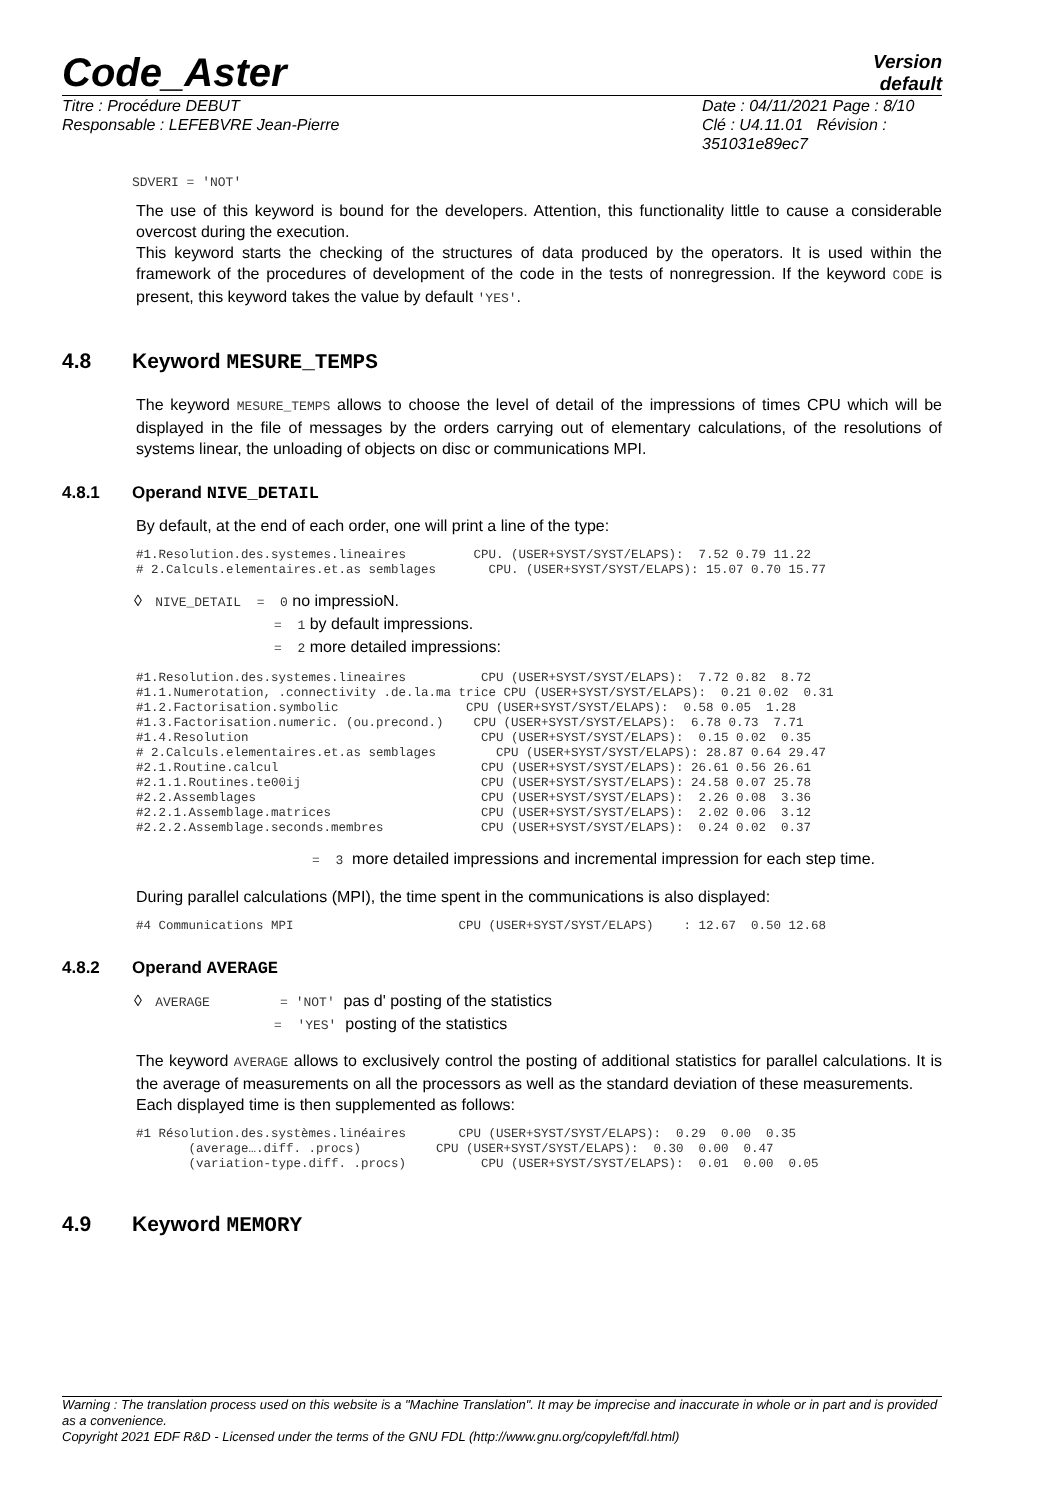Code_Aster Version
default
Titre : Procédure DEBUT
Responsable : LEFEBVRE Jean-Pierre Date : 04/11/2021 Page : 8/10
Clé : U4.11.01 Révision :
351031e89ec7
SDVERI = 'NOT'
The use of this keyword is bound for the developers. Attention, this functionality little to cause a considerable overcost during the execution.
This keyword starts the checking of the structures of data produced by the operators. It is used within the framework of the procedures of development of the code in the tests of nonregression. If the keyword CODE is present, this keyword takes the value by default 'YES'.
4.8 Keyword MESURE_TEMPS
The keyword MESURE_TEMPS allows to choose the level of detail of the impressions of times CPU which will be displayed in the file of messages by the orders carrying out of elementary calculations, of the resolutions of systems linear, the unloading of objects on disc or communications MPI.
4.8.1 Operand NIVE_DETAIL
By default, at the end of each order, one will print a line of the type:
#1.Resolution.des.systemes.lineaires         CPU. (USER+SYST/SYST/ELAPS):  7.52 0.79 11.22
# 2.Calculs.elementaires.et.as semblages       CPU. (USER+SYST/SYST/ELAPS): 15.07 0.70 15.77
◊ NIVE_DETAIL = 0 no impressioN.
= 1 by default impressions.
= 2 more detailed impressions:
#1.Resolution.des.systemes.lineaires          CPU (USER+SYST/SYST/ELAPS):  7.72 0.82  8.72
#1.1.Numerotation, .connectivity .de.la.ma trice CPU (USER+SYST/SYST/ELAPS):  0.21 0.02  0.31
#1.2.Factorisation.symbolic                 CPU (USER+SYST/SYST/ELAPS):  0.58 0.05  1.28
#1.3.Factorisation.numeric. (ou.precond.)    CPU (USER+SYST/SYST/ELAPS):  6.78 0.73  7.71
#1.4.Resolution                               CPU (USER+SYST/SYST/ELAPS):  0.15 0.02  0.35
# 2.Calculs.elementaires.et.as semblages        CPU (USER+SYST/SYST/ELAPS): 28.87 0.64 29.47
#2.1.Routine.calcul                           CPU (USER+SYST/SYST/ELAPS): 26.61 0.56 26.61
#2.1.1.Routines.te00ij                        CPU (USER+SYST/SYST/ELAPS): 24.58 0.07 25.78
#2.2.Assemblages                              CPU (USER+SYST/SYST/ELAPS):  2.26 0.08  3.36
#2.2.1.Assemblage.matrices                    CPU (USER+SYST/SYST/ELAPS):  2.02 0.06  3.12
#2.2.2.Assemblage.seconds.membres             CPU (USER+SYST/SYST/ELAPS):  0.24 0.02  0.37
= 3 more detailed impressions and incremental impression for each step time.
During parallel calculations (MPI), the time spent in the communications is also displayed:
#4 Communications MPI                      CPU (USER+SYST/SYST/ELAPS)    : 12.67  0.50 12.68
4.8.2 Operand AVERAGE
◊ AVERAGE = 'NOT' pas d' posting of the statistics
= 'YES' posting of the statistics
The keyword AVERAGE allows to exclusively control the posting of additional statistics for parallel calculations. It is the average of measurements on all the processors as well as the standard deviation of these measurements.
Each displayed time is then supplemented as follows:
#1 Résolution.des.systèmes.linéaires       CPU (USER+SYST/SYST/ELAPS):  0.29  0.00  0.35
       (average….diff. .procs)          CPU (USER+SYST/SYST/ELAPS):  0.30  0.00  0.47
       (variation-type.diff. .procs)          CPU (USER+SYST/SYST/ELAPS):  0.01  0.00  0.05
4.9 Keyword MEMORY
Warning : The translation process used on this website is a "Machine Translation". It may be imprecise and inaccurate in whole or in part and is provided as a convenience.
Copyright 2021 EDF R&D - Licensed under the terms of the GNU FDL (http://www.gnu.org/copyleft/fdl.html)